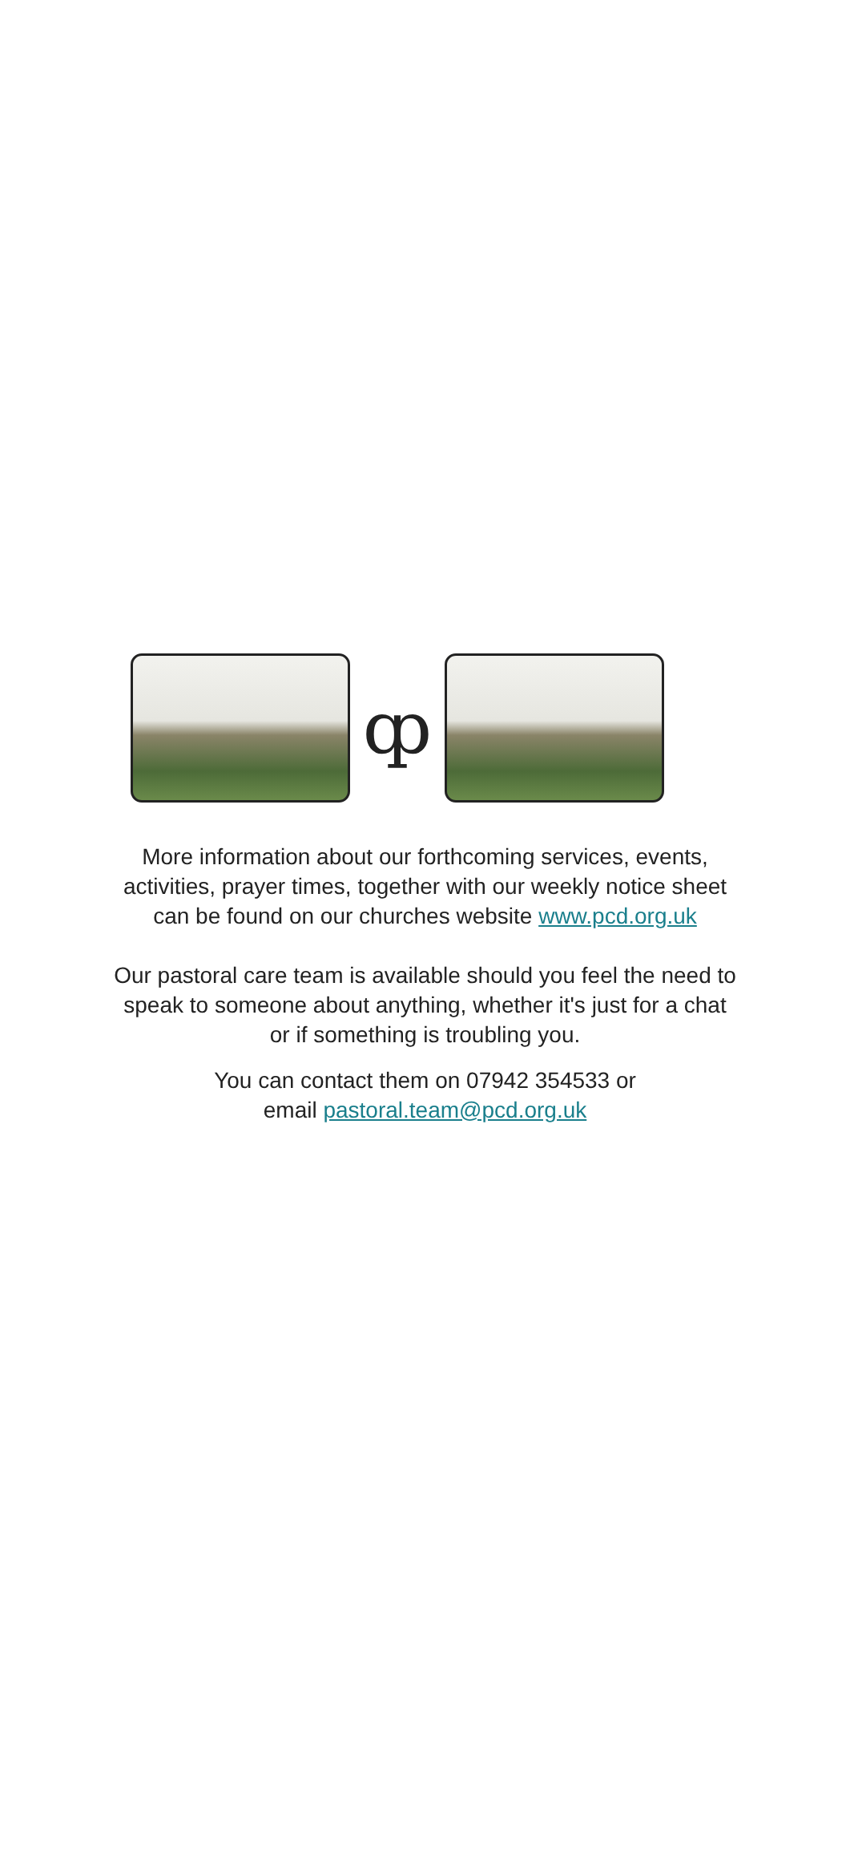ȹ
More information about our forthcoming services, events,
activities, prayer times, together with our weekly notice sheet
can be found on our churches website www.pcd.org.uk
Our pastoral care team is available should you feel the need to
speak to someone about anything, whether it's just for a chat
or if something is troubling you.
You can contact them on 07942 354533 or
email pastoral.team@pcd.org.uk